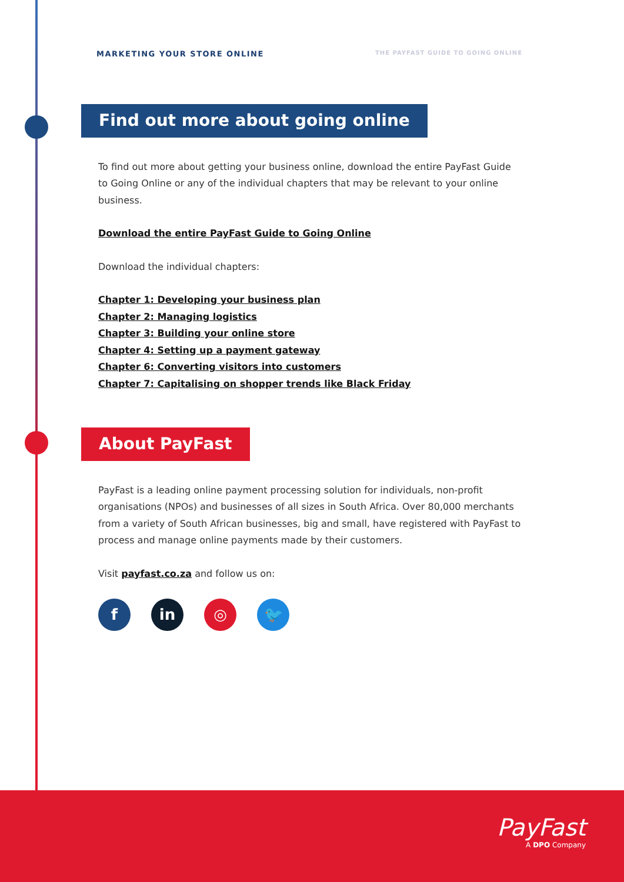MARKETING YOUR STORE ONLINE THE PAYFAST GUIDE TO GOING ONLINE
Find out more about going online
To find out more about getting your business online, download the entire PayFast Guide to Going Online or any of the individual chapters that may be relevant to your online business.
Download the entire PayFast Guide to Going Online
Download the individual chapters:
Chapter 1: Developing your business plan
Chapter 2: Managing logistics
Chapter 3: Building your online store
Chapter 4: Setting up a payment gateway
Chapter 6: Converting visitors into customers
Chapter 7: Capitalising on shopper trends like Black Friday
About PayFast
PayFast is a leading online payment processing solution for individuals, non-profit organisations (NPOs) and businesses of all sizes in South Africa. Over 80,000 merchants from a variety of South African businesses, big and small, have registered with PayFast to process and manage online payments made by their customers.
Visit payfast.co.za and follow us on:
f in ◎ 🐦
PayFast
A DPO Company